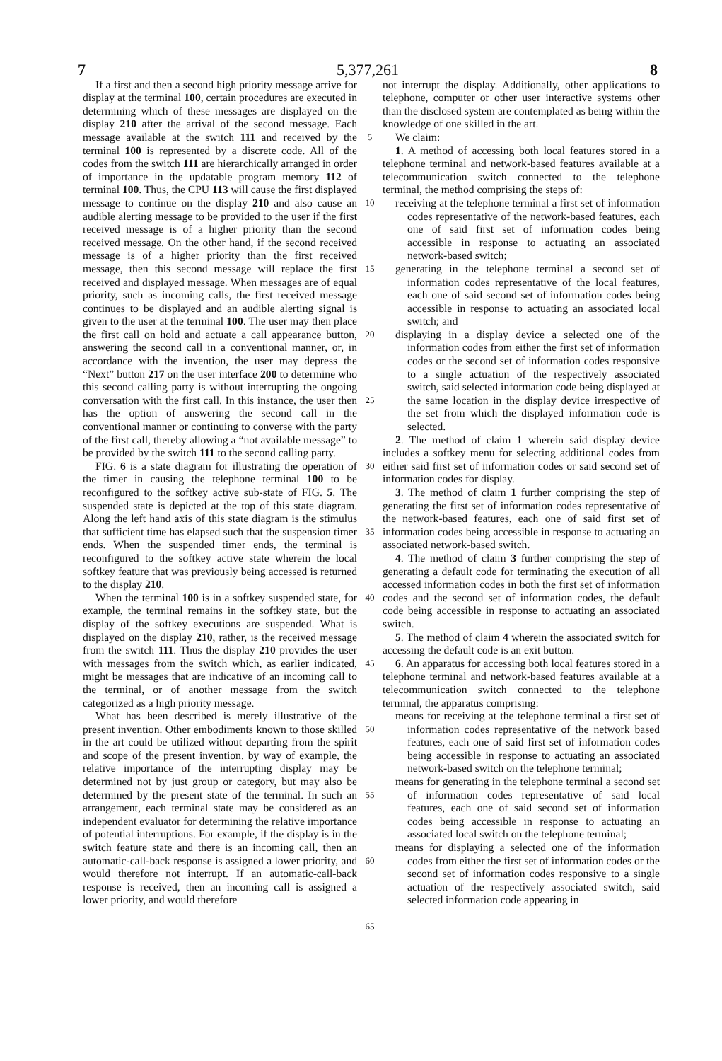7 5,377,261 8
If a first and then a second high priority message arrive for display at the terminal 100, certain procedures are executed in determining which of these messages are displayed on the display 210 after the arrival of the second message. Each message available at the switch 111 and received by the terminal 100 is represented by a discrete code. All of the codes from the switch 111 are hierarchically arranged in order of importance in the updatable program memory 112 of terminal 100. Thus, the CPU 113 will cause the first displayed message to continue on the display 210 and also cause an audible alerting message to be provided to the user if the first received message is of a higher priority than the second received message. On the other hand, if the second received message is of a higher priority than the first received message, then this second message will replace the first received and displayed message. When messages are of equal priority, such as incoming calls, the first received message continues to be displayed and an audible alerting signal is given to the user at the terminal 100. The user may then place the first call on hold and actuate a call appearance button, answering the second call in a conventional manner, or, in accordance with the invention, the user may depress the “Next” button 217 on the user interface 200 to determine who this second calling party is without interrupting the ongoing conversation with the first call. In this instance, the user then has the option of answering the second call in the conventional manner or continuing to converse with the party of the first call, thereby allowing a “not available message” to be provided by the switch 111 to the second calling party.
FIG. 6 is a state diagram for illustrating the operation of the timer in causing the telephone terminal 100 to be reconfigured to the softkey active sub-state of FIG. 5. The suspended state is depicted at the top of this state diagram. Along the left hand axis of this state diagram is the stimulus that sufficient time has elapsed such that the suspension timer ends. When the suspended timer ends, the terminal is reconfigured to the softkey active state wherein the local softkey feature that was previously being accessed is returned to the display 210.
When the terminal 100 is in a softkey suspended state, for example, the terminal remains in the softkey state, but the display of the softkey executions are suspended. What is displayed on the display 210, rather, is the received message from the switch 111. Thus the display 210 provides the user with messages from the switch which, as earlier indicated, might be messages that are indicative of an incoming call to the terminal, or of another message from the switch categorized as a high priority message.
What has been described is merely illustrative of the present invention. Other embodiments known to those skilled in the art could be utilized without departing from the spirit and scope of the present invention. by way of example, the relative importance of the interrupting display may be determined not by just group or category, but may also be determined by the present state of the terminal. In such an arrangement, each terminal state may be considered as an independent evaluator for determining the relative importance of potential interruptions. For example, if the display is in the switch feature state and there is an incoming call, then an automatic-call-back response is assigned a lower priority, and would therefore not interrupt. If an automatic-call-back response is received, then an incoming call is assigned a lower priority, and would therefore
5
10
15
20
25
30
35
40
45
50
55
60
65
not interrupt the display. Additionally, other applications to telephone, computer or other user interactive systems other than the disclosed system are contemplated as being within the knowledge of one skilled in the art.
We claim:
1. A method of accessing both local features stored in a telephone terminal and network-based features available at a telecommunication switch connected to the telephone terminal, the method comprising the steps of:
receiving at the telephone terminal a first set of information codes representative of the network-based features, each one of said first set of information codes being accessible in response to actuating an associated network-based switch;
generating in the telephone terminal a second set of information codes representative of the local features, each one of said second set of information codes being accessible in response to actuating an associated local switch; and
displaying in a display device a selected one of the information codes from either the first set of information codes or the second set of information codes responsive to a single actuation of the respectively associated switch, said selected information code being displayed at the same location in the display device irrespective of the set from which the displayed information code is selected.
2. The method of claim 1 wherein said display device includes a softkey menu for selecting additional codes from either said first set of information codes or said second set of information codes for display.
3. The method of claim 1 further comprising the step of generating the first set of information codes representative of the network-based features, each one of said first set of information codes being accessible in response to actuating an associated network-based switch.
4. The method of claim 3 further comprising the step of generating a default code for terminating the execution of all accessed information codes in both the first set of information codes and the second set of information codes, the default code being accessible in response to actuating an associated switch.
5. The method of claim 4 wherein the associated switch for accessing the default code is an exit button.
6. An apparatus for accessing both local features stored in a telephone terminal and network-based features available at a telecommunication switch connected to the telephone terminal, the apparatus comprising:
means for receiving at the telephone terminal a first set of information codes representative of the network based features, each one of said first set of information codes being accessible in response to actuating an associated network-based switch on the telephone terminal;
means for generating in the telephone terminal a second set of information codes representative of said local features, each one of said second set of information codes being accessible in response to actuating an associated local switch on the telephone terminal;
means for displaying a selected one of the information codes from either the first set of information codes or the second set of information codes responsive to a single actuation of the respectively associated switch, said selected information code appearing in